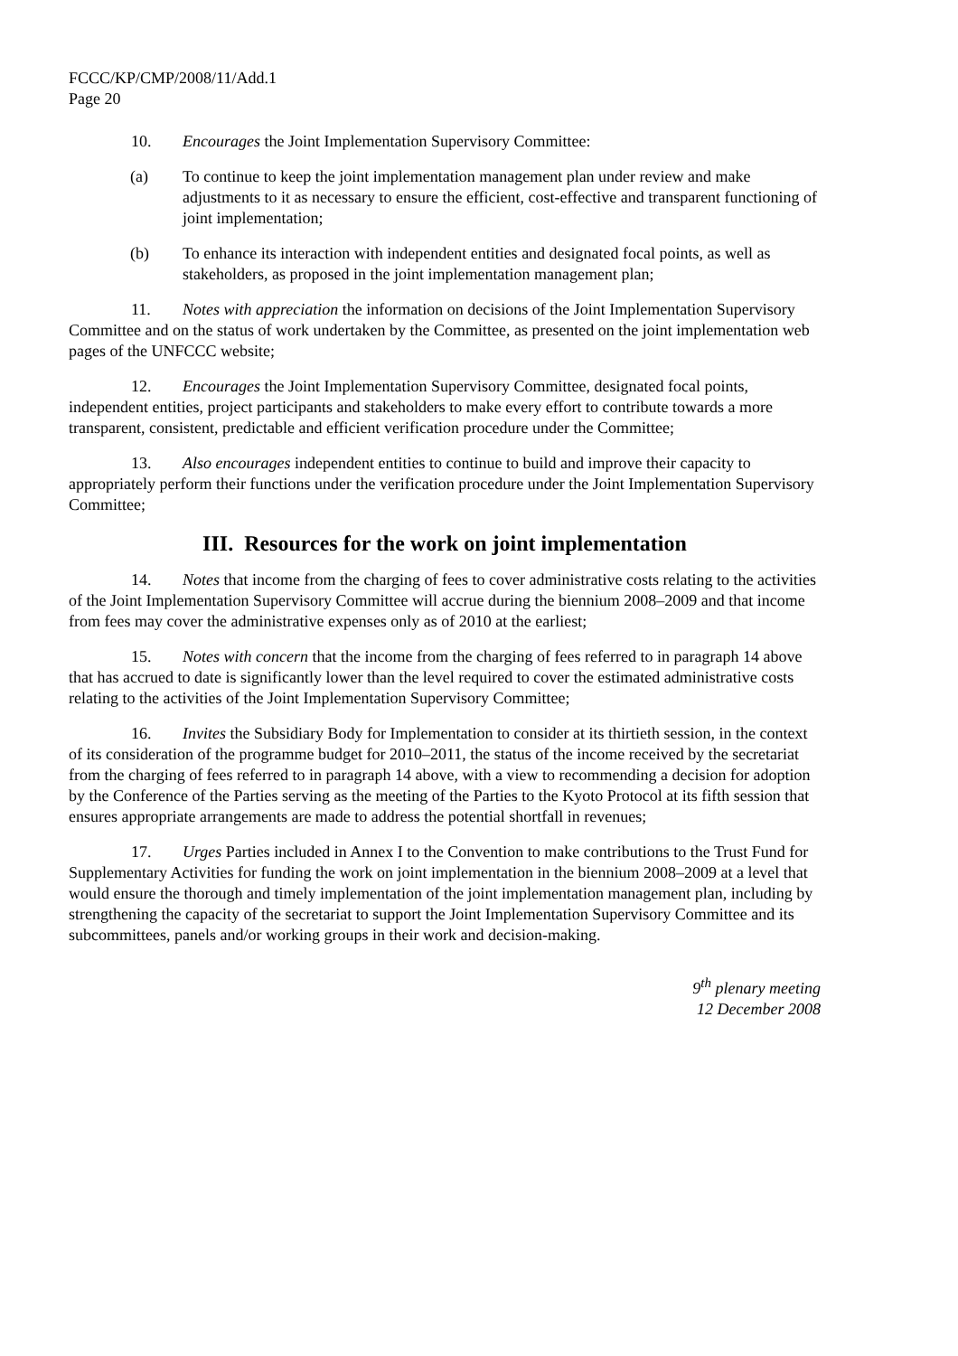FCCC/KP/CMP/2008/11/Add.1
Page 20
10. Encourages the Joint Implementation Supervisory Committee:
(a) To continue to keep the joint implementation management plan under review and make adjustments to it as necessary to ensure the efficient, cost-effective and transparent functioning of joint implementation;
(b) To enhance its interaction with independent entities and designated focal points, as well as stakeholders, as proposed in the joint implementation management plan;
11. Notes with appreciation the information on decisions of the Joint Implementation Supervisory Committee and on the status of work undertaken by the Committee, as presented on the joint implementation web pages of the UNFCCC website;
12. Encourages the Joint Implementation Supervisory Committee, designated focal points, independent entities, project participants and stakeholders to make every effort to contribute towards a more transparent, consistent, predictable and efficient verification procedure under the Committee;
13. Also encourages independent entities to continue to build and improve their capacity to appropriately perform their functions under the verification procedure under the Joint Implementation Supervisory Committee;
III. Resources for the work on joint implementation
14. Notes that income from the charging of fees to cover administrative costs relating to the activities of the Joint Implementation Supervisory Committee will accrue during the biennium 2008–2009 and that income from fees may cover the administrative expenses only as of 2010 at the earliest;
15. Notes with concern that the income from the charging of fees referred to in paragraph 14 above that has accrued to date is significantly lower than the level required to cover the estimated administrative costs relating to the activities of the Joint Implementation Supervisory Committee;
16. Invites the Subsidiary Body for Implementation to consider at its thirtieth session, in the context of its consideration of the programme budget for 2010–2011, the status of the income received by the secretariat from the charging of fees referred to in paragraph 14 above, with a view to recommending a decision for adoption by the Conference of the Parties serving as the meeting of the Parties to the Kyoto Protocol at its fifth session that ensures appropriate arrangements are made to address the potential shortfall in revenues;
17. Urges Parties included in Annex I to the Convention to make contributions to the Trust Fund for Supplementary Activities for funding the work on joint implementation in the biennium 2008–2009 at a level that would ensure the thorough and timely implementation of the joint implementation management plan, including by strengthening the capacity of the secretariat to support the Joint Implementation Supervisory Committee and its subcommittees, panels and/or working groups in their work and decision-making.
9<sup>th</sup> plenary meeting
12 December 2008